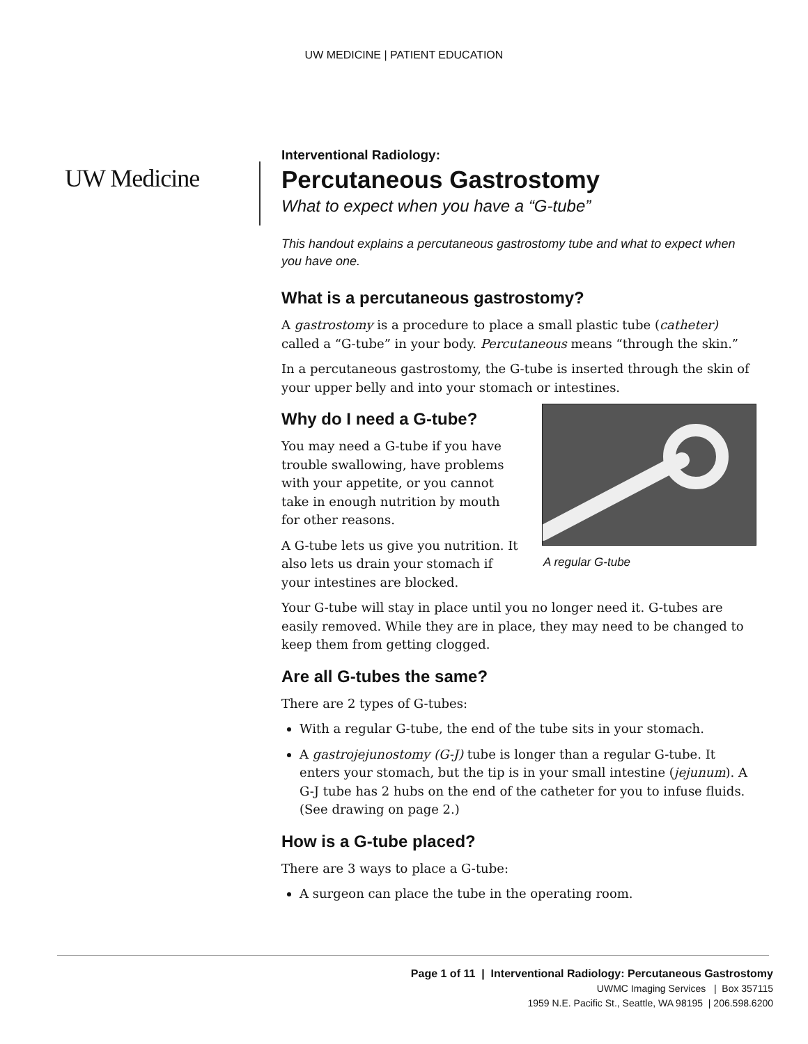UW MEDICINE | PATIENT EDUCATION
UW Medicine
Interventional Radiology:
Percutaneous Gastrostomy
What to expect when you have a “G-tube”
This handout explains a percutaneous gastrostomy tube and what to expect when you have one.
What is a percutaneous gastrostomy?
A gastrostomy is a procedure to place a small plastic tube (catheter) called a “G-tube” in your body. Percutaneous means “through the skin.”
In a percutaneous gastrostomy, the G-tube is inserted through the skin of your upper belly and into your stomach or intestines.
A regular G-tube
Why do I need a G-tube?
You may need a G-tube if you have trouble swallowing, have problems with your appetite, or you cannot take in enough nutrition by mouth for other reasons.
A G-tube lets us give you nutrition. It also lets us drain your stomach if your intestines are blocked.
Your G-tube will stay in place until you no longer need it. G-tubes are easily removed. While they are in place, they may need to be changed to keep them from getting clogged.
Are all G-tubes the same?
There are 2 types of G-tubes:
With a regular G-tube, the end of the tube sits in your stomach.
A gastrojejunostomy (G-J) tube is longer than a regular G-tube. It enters your stomach, but the tip is in your small intestine (jejunum). A G-J tube has 2 hubs on the end of the catheter for you to infuse fluids. (See drawing on page 2.)
How is a G-tube placed?
There are 3 ways to place a G-tube:
A surgeon can place the tube in the operating room.
Page 1 of 11 | Interventional Radiology: Percutaneous Gastrostomy
UWMC Imaging Services | Box 357115
1959 N.E. Pacific St., Seattle, WA 98195 | 206.598.6200